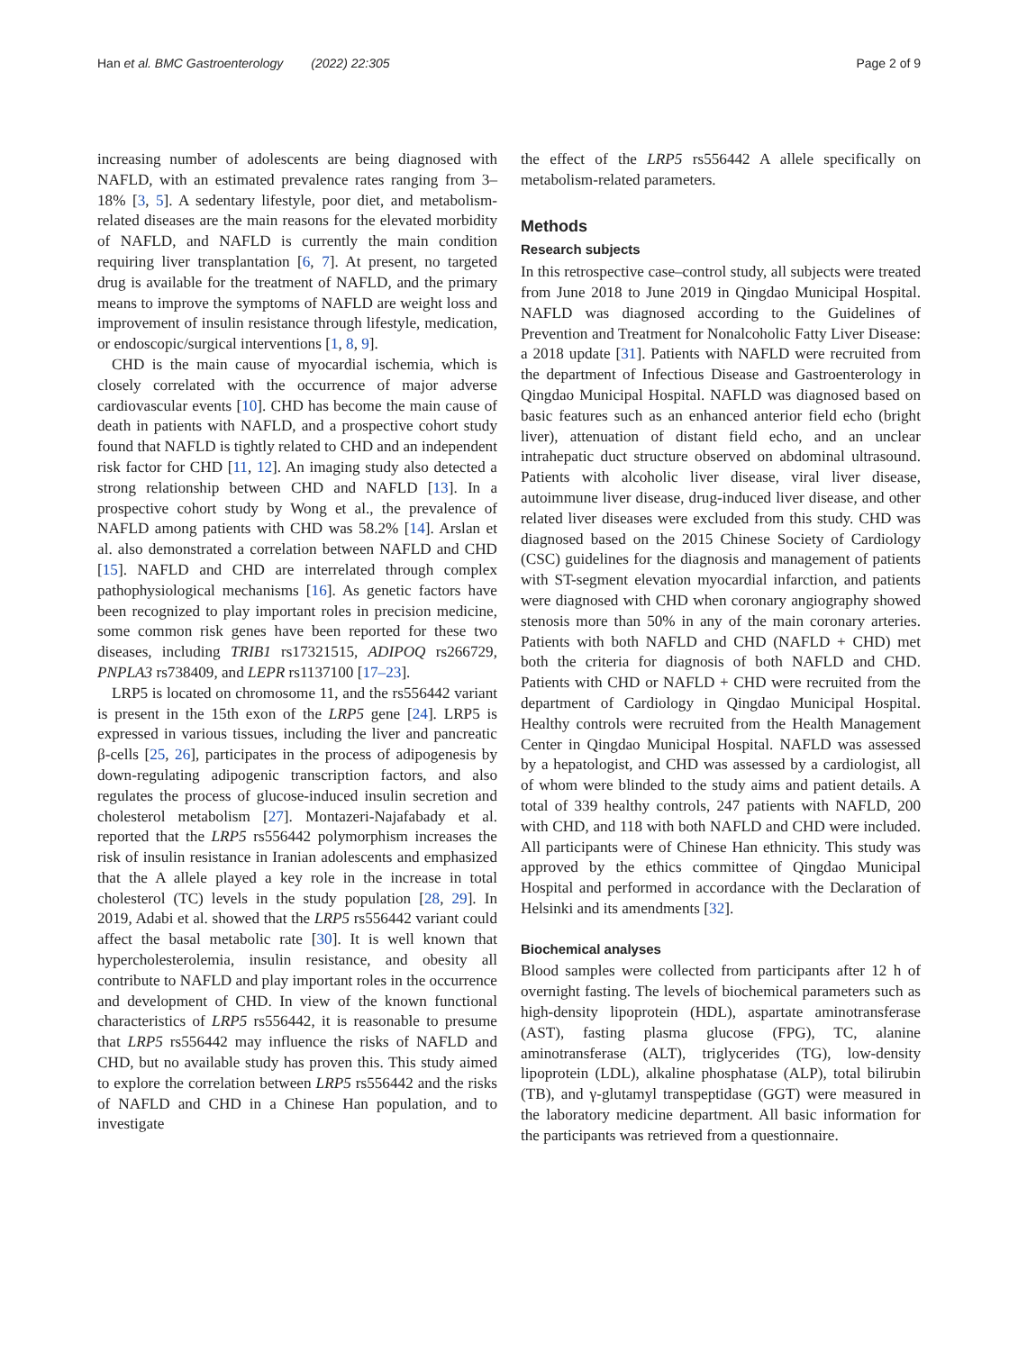Han et al. BMC Gastroenterology (2022) 22:305 Page 2 of 9
increasing number of adolescents are being diagnosed with NAFLD, with an estimated prevalence rates ranging from 3–18% [3, 5]. A sedentary lifestyle, poor diet, and metabolism-related diseases are the main reasons for the elevated morbidity of NAFLD, and NAFLD is currently the main condition requiring liver transplantation [6, 7]. At present, no targeted drug is available for the treatment of NAFLD, and the primary means to improve the symptoms of NAFLD are weight loss and improvement of insulin resistance through lifestyle, medication, or endoscopic/surgical interventions [1, 8, 9].
CHD is the main cause of myocardial ischemia, which is closely correlated with the occurrence of major adverse cardiovascular events [10]. CHD has become the main cause of death in patients with NAFLD, and a prospective cohort study found that NAFLD is tightly related to CHD and an independent risk factor for CHD [11, 12]. An imaging study also detected a strong relationship between CHD and NAFLD [13]. In a prospective cohort study by Wong et al., the prevalence of NAFLD among patients with CHD was 58.2% [14]. Arslan et al. also demonstrated a correlation between NAFLD and CHD [15]. NAFLD and CHD are interrelated through complex pathophysiological mechanisms [16]. As genetic factors have been recognized to play important roles in precision medicine, some common risk genes have been reported for these two diseases, including TRIB1 rs17321515, ADIPOQ rs266729, PNPLA3 rs738409, and LEPR rs1137100 [17–23].
LRP5 is located on chromosome 11, and the rs556442 variant is present in the 15th exon of the LRP5 gene [24]. LRP5 is expressed in various tissues, including the liver and pancreatic β-cells [25, 26], participates in the process of adipogenesis by down-regulating adipogenic transcription factors, and also regulates the process of glucose-induced insulin secretion and cholesterol metabolism [27]. Montazeri-Najafabady et al. reported that the LRP5 rs556442 polymorphism increases the risk of insulin resistance in Iranian adolescents and emphasized that the A allele played a key role in the increase in total cholesterol (TC) levels in the study population [28, 29]. In 2019, Adabi et al. showed that the LRP5 rs556442 variant could affect the basal metabolic rate [30]. It is well known that hypercholesterolemia, insulin resistance, and obesity all contribute to NAFLD and play important roles in the occurrence and development of CHD. In view of the known functional characteristics of LRP5 rs556442, it is reasonable to presume that LRP5 rs556442 may influence the risks of NAFLD and CHD, but no available study has proven this. This study aimed to explore the correlation between LRP5 rs556442 and the risks of NAFLD and CHD in a Chinese Han population, and to investigate
the effect of the LRP5 rs556442 A allele specifically on metabolism-related parameters.
Methods
Research subjects
In this retrospective case–control study, all subjects were treated from June 2018 to June 2019 in Qingdao Municipal Hospital. NAFLD was diagnosed according to the Guidelines of Prevention and Treatment for Nonalcoholic Fatty Liver Disease: a 2018 update [31]. Patients with NAFLD were recruited from the department of Infectious Disease and Gastroenterology in Qingdao Municipal Hospital. NAFLD was diagnosed based on basic features such as an enhanced anterior field echo (bright liver), attenuation of distant field echo, and an unclear intrahepatic duct structure observed on abdominal ultrasound. Patients with alcoholic liver disease, viral liver disease, autoimmune liver disease, drug-induced liver disease, and other related liver diseases were excluded from this study. CHD was diagnosed based on the 2015 Chinese Society of Cardiology (CSC) guidelines for the diagnosis and management of patients with ST-segment elevation myocardial infarction, and patients were diagnosed with CHD when coronary angiography showed stenosis more than 50% in any of the main coronary arteries. Patients with both NAFLD and CHD (NAFLD + CHD) met both the criteria for diagnosis of both NAFLD and CHD. Patients with CHD or NAFLD + CHD were recruited from the department of Cardiology in Qingdao Municipal Hospital. Healthy controls were recruited from the Health Management Center in Qingdao Municipal Hospital. NAFLD was assessed by a hepatologist, and CHD was assessed by a cardiologist, all of whom were blinded to the study aims and patient details. A total of 339 healthy controls, 247 patients with NAFLD, 200 with CHD, and 118 with both NAFLD and CHD were included. All participants were of Chinese Han ethnicity. This study was approved by the ethics committee of Qingdao Municipal Hospital and performed in accordance with the Declaration of Helsinki and its amendments [32].
Biochemical analyses
Blood samples were collected from participants after 12 h of overnight fasting. The levels of biochemical parameters such as high-density lipoprotein (HDL), aspartate aminotransferase (AST), fasting plasma glucose (FPG), TC, alanine aminotransferase (ALT), triglycerides (TG), low-density lipoprotein (LDL), alkaline phosphatase (ALP), total bilirubin (TB), and γ-glutamyl transpeptidase (GGT) were measured in the laboratory medicine department. All basic information for the participants was retrieved from a questionnaire.